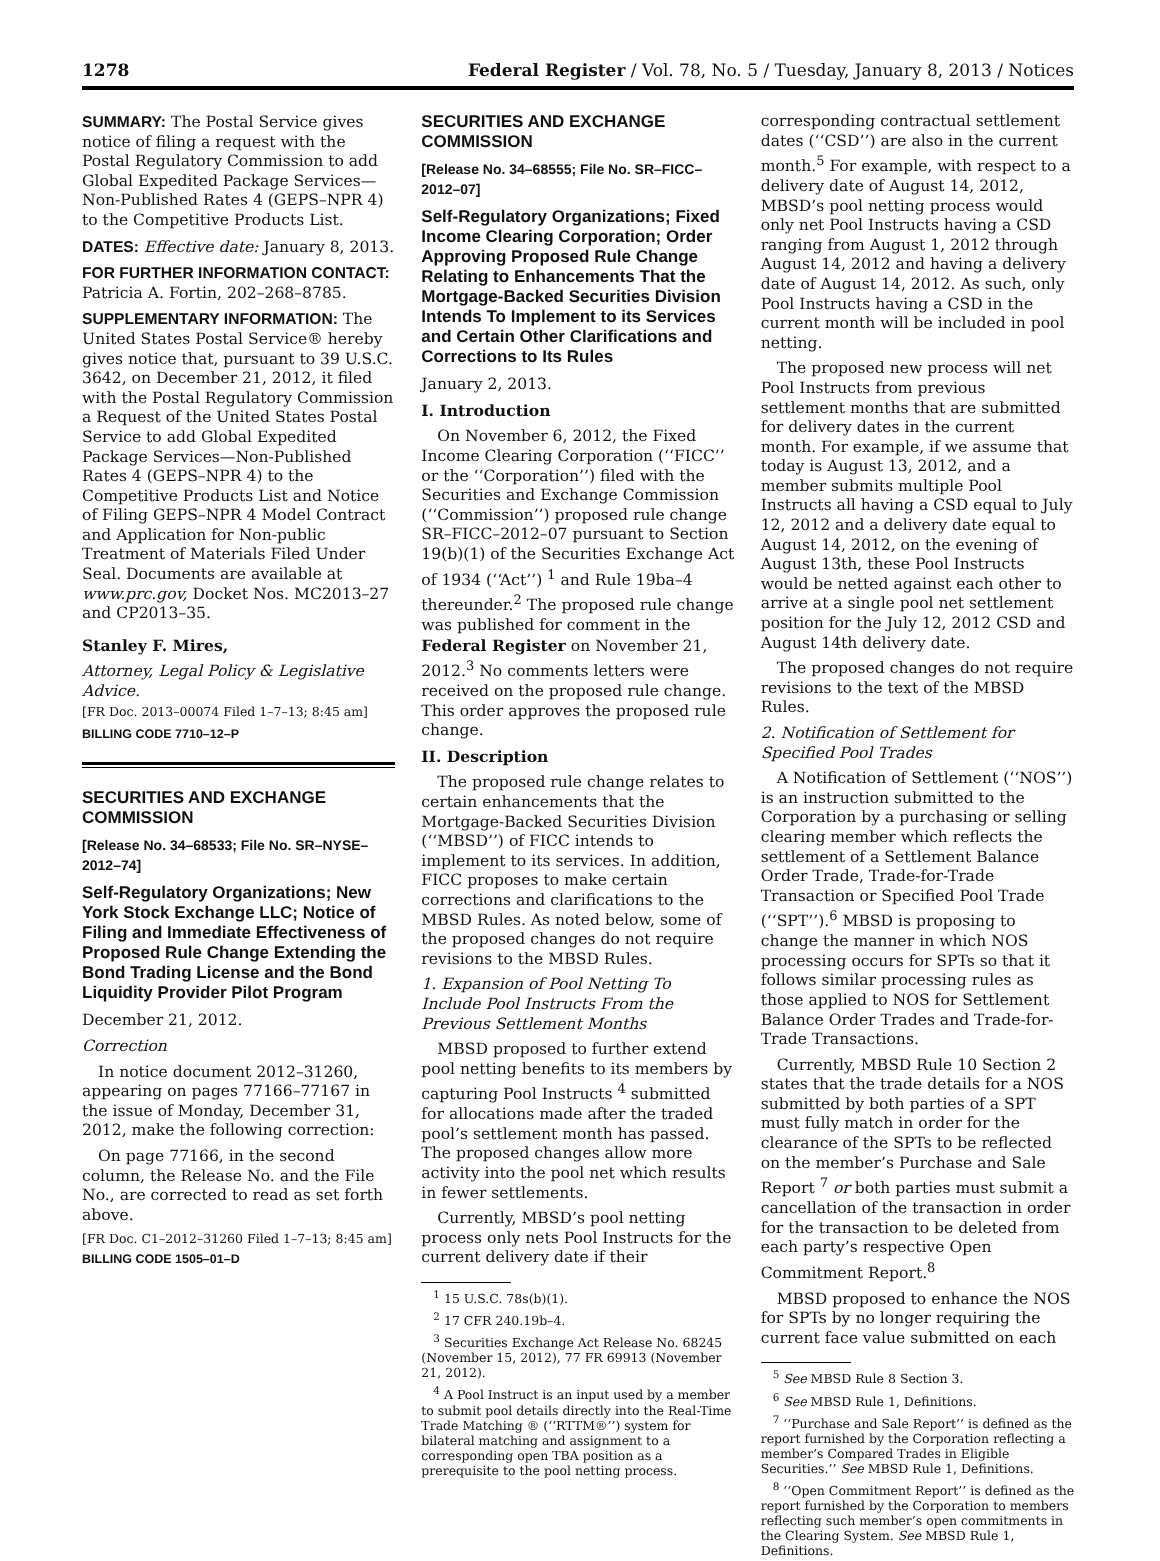1278 Federal Register / Vol. 78, No. 5 / Tuesday, January 8, 2013 / Notices
SUMMARY: The Postal Service gives notice of filing a request with the Postal Regulatory Commission to add Global Expedited Package Services—Non-Published Rates 4 (GEPS–NPR 4) to the Competitive Products List.
DATES: Effective date: January 8, 2013.
FOR FURTHER INFORMATION CONTACT: Patricia A. Fortin, 202–268–8785.
SUPPLEMENTARY INFORMATION: The United States Postal Service® hereby gives notice that, pursuant to 39 U.S.C. 3642, on December 21, 2012, it filed with the Postal Regulatory Commission a Request of the United States Postal Service to add Global Expedited Package Services—Non-Published Rates 4 (GEPS–NPR 4) to the Competitive Products List and Notice of Filing GEPS–NPR 4 Model Contract and Application for Non-public Treatment of Materials Filed Under Seal. Documents are available at www.prc.gov, Docket Nos. MC2013–27 and CP2013–35.
Stanley F. Mires,
Attorney, Legal Policy & Legislative Advice.
[FR Doc. 2013–00074 Filed 1–7–13; 8:45 am]
BILLING CODE 7710–12–P
SECURITIES AND EXCHANGE COMMISSION
[Release No. 34–68533; File No. SR–NYSE–2012–74]
Self-Regulatory Organizations; New York Stock Exchange LLC; Notice of Filing and Immediate Effectiveness of Proposed Rule Change Extending the Bond Trading License and the Bond Liquidity Provider Pilot Program
December 21, 2012.
Correction
In notice document 2012–31260, appearing on pages 77166–77167 in the issue of Monday, December 31, 2012, make the following correction:
On page 77166, in the second column, the Release No. and the File No., are corrected to read as set forth above.
[FR Doc. C1–2012–31260 Filed 1–7–13; 8:45 am]
BILLING CODE 1505–01–D
SECURITIES AND EXCHANGE COMMISSION
[Release No. 34–68555; File No. SR–FICC–2012–07]
Self-Regulatory Organizations; Fixed Income Clearing Corporation; Order Approving Proposed Rule Change Relating to Enhancements That the Mortgage-Backed Securities Division Intends To Implement to its Services and Certain Other Clarifications and Corrections to Its Rules
January 2, 2013.
I. Introduction
On November 6, 2012, the Fixed Income Clearing Corporation (‘‘FICC’’ or the ‘‘Corporation’’) filed with the Securities and Exchange Commission (‘‘Commission’’) proposed rule change SR–FICC–2012–07 pursuant to Section 19(b)(1) of the Securities Exchange Act of 1934 (‘‘Act’’) <sup>1</sup> and Rule 19ba–4 thereunder.<sup>2</sup> The proposed rule change was published for comment in the Federal Register on November 21, 2012.<sup>3</sup> No comments letters were received on the proposed rule change. This order approves the proposed rule change.
II. Description
The proposed rule change relates to certain enhancements that the Mortgage-Backed Securities Division (‘‘MBSD’’) of FICC intends to implement to its services. In addition, FICC proposes to make certain corrections and clarifications to the MBSD Rules. As noted below, some of the proposed changes do not require revisions to the MBSD Rules.
1. Expansion of Pool Netting To Include Pool Instructs From the Previous Settlement Months
MBSD proposed to further extend pool netting benefits to its members by capturing Pool Instructs <sup>4</sup> submitted for allocations made after the traded pool’s settlement month has passed. The proposed changes allow more activity into the pool net which results in fewer settlements.
Currently, MBSD’s pool netting process only nets Pool Instructs for the current delivery date if their
<sup>1</sup> 15 U.S.C. 78s(b)(1).
<sup>2</sup> 17 CFR 240.19b–4.
<sup>3</sup> Securities Exchange Act Release No. 68245 (November 15, 2012), 77 FR 69913 (November 21, 2012).
<sup>4</sup> A Pool Instruct is an input used by a member to submit pool details directly into the Real-Time Trade Matching ® (‘‘RTTM®’’) system for bilateral matching and assignment to a corresponding open TBA position as a prerequisite to the pool netting process.
corresponding contractual settlement dates (‘‘CSD’’) are also in the current month.<sup>5</sup> For example, with respect to a delivery date of August 14, 2012, MBSD’s pool netting process would only net Pool Instructs having a CSD ranging from August 1, 2012 through August 14, 2012 and having a delivery date of August 14, 2012. As such, only Pool Instructs having a CSD in the current month will be included in pool netting.
The proposed new process will net Pool Instructs from previous settlement months that are submitted for delivery dates in the current month. For example, if we assume that today is August 13, 2012, and a member submits multiple Pool Instructs all having a CSD equal to July 12, 2012 and a delivery date equal to August 14, 2012, on the evening of August 13th, these Pool Instructs would be netted against each other to arrive at a single pool net settlement position for the July 12, 2012 CSD and August 14th delivery date.
The proposed changes do not require revisions to the text of the MBSD Rules.
2. Notification of Settlement for Specified Pool Trades
A Notification of Settlement (‘‘NOS’’) is an instruction submitted to the Corporation by a purchasing or selling clearing member which reflects the settlement of a Settlement Balance Order Trade, Trade-for-Trade Transaction or Specified Pool Trade (‘‘SPT’’).<sup>6</sup> MBSD is proposing to change the manner in which NOS processing occurs for SPTs so that it follows similar processing rules as those applied to NOS for Settlement Balance Order Trades and Trade-for-Trade Transactions.
Currently, MBSD Rule 10 Section 2 states that the trade details for a NOS submitted by both parties of a SPT must fully match in order for the clearance of the SPTs to be reflected on the member’s Purchase and Sale Report <sup>7</sup> or both parties must submit a cancellation of the transaction in order for the transaction to be deleted from each party’s respective Open Commitment Report.<sup>8</sup>
MBSD proposed to enhance the NOS for SPTs by no longer requiring the current face value submitted on each
<sup>5</sup> See MBSD Rule 8 Section 3.
<sup>6</sup> See MBSD Rule 1, Definitions.
<sup>7</sup> ‘‘Purchase and Sale Report’’ is defined as the report furnished by the Corporation reflecting a member’s Compared Trades in Eligible Securities.’’ See MBSD Rule 1, Definitions.
<sup>8</sup> ‘‘Open Commitment Report’’ is defined as the report furnished by the Corporation to members reflecting such member’s open commitments in the Clearing System. See MBSD Rule 1, Definitions.